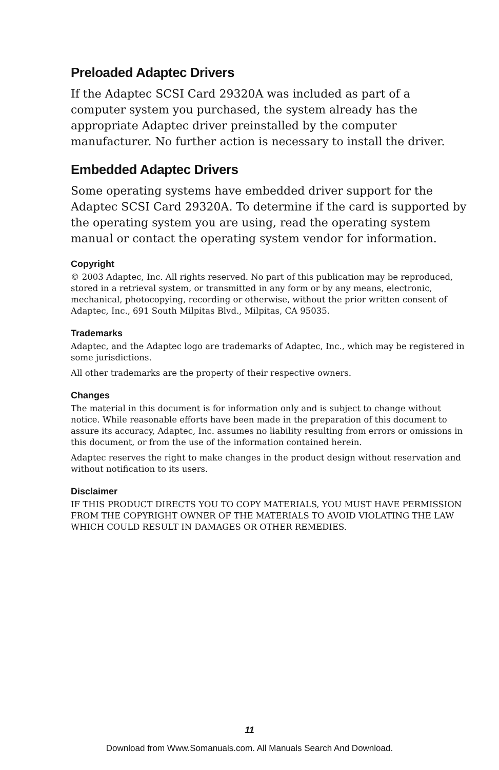Preloaded Adaptec Drivers
If the Adaptec SCSI Card 29320A was included as part of a computer system you purchased, the system already has the appropriate Adaptec driver preinstalled by the computer manufacturer. No further action is necessary to install the driver.
Embedded Adaptec Drivers
Some operating systems have embedded driver support for the Adaptec SCSI Card 29320A. To determine if the card is supported by the operating system you are using, read the operating system manual or contact the operating system vendor for information.
Copyright
© 2003 Adaptec, Inc. All rights reserved. No part of this publication may be reproduced, stored in a retrieval system, or transmitted in any form or by any means, electronic, mechanical, photocopying, recording or otherwise, without the prior written consent of Adaptec, Inc., 691 South Milpitas Blvd., Milpitas, CA 95035.
Trademarks
Adaptec, and the Adaptec logo are trademarks of Adaptec, Inc., which may be registered in some jurisdictions.
All other trademarks are the property of their respective owners.
Changes
The material in this document is for information only and is subject to change without notice. While reasonable efforts have been made in the preparation of this document to assure its accuracy, Adaptec, Inc. assumes no liability resulting from errors or omissions in this document, or from the use of the information contained herein.
Adaptec reserves the right to make changes in the product design without reservation and without notification to its users.
Disclaimer
IF THIS PRODUCT DIRECTS YOU TO COPY MATERIALS, YOU MUST HAVE PERMISSION FROM THE COPYRIGHT OWNER OF THE MATERIALS TO AVOID VIOLATING THE LAW WHICH COULD RESULT IN DAMAGES OR OTHER REMEDIES.
11
Download from Www.Somanuals.com. All Manuals Search And Download.